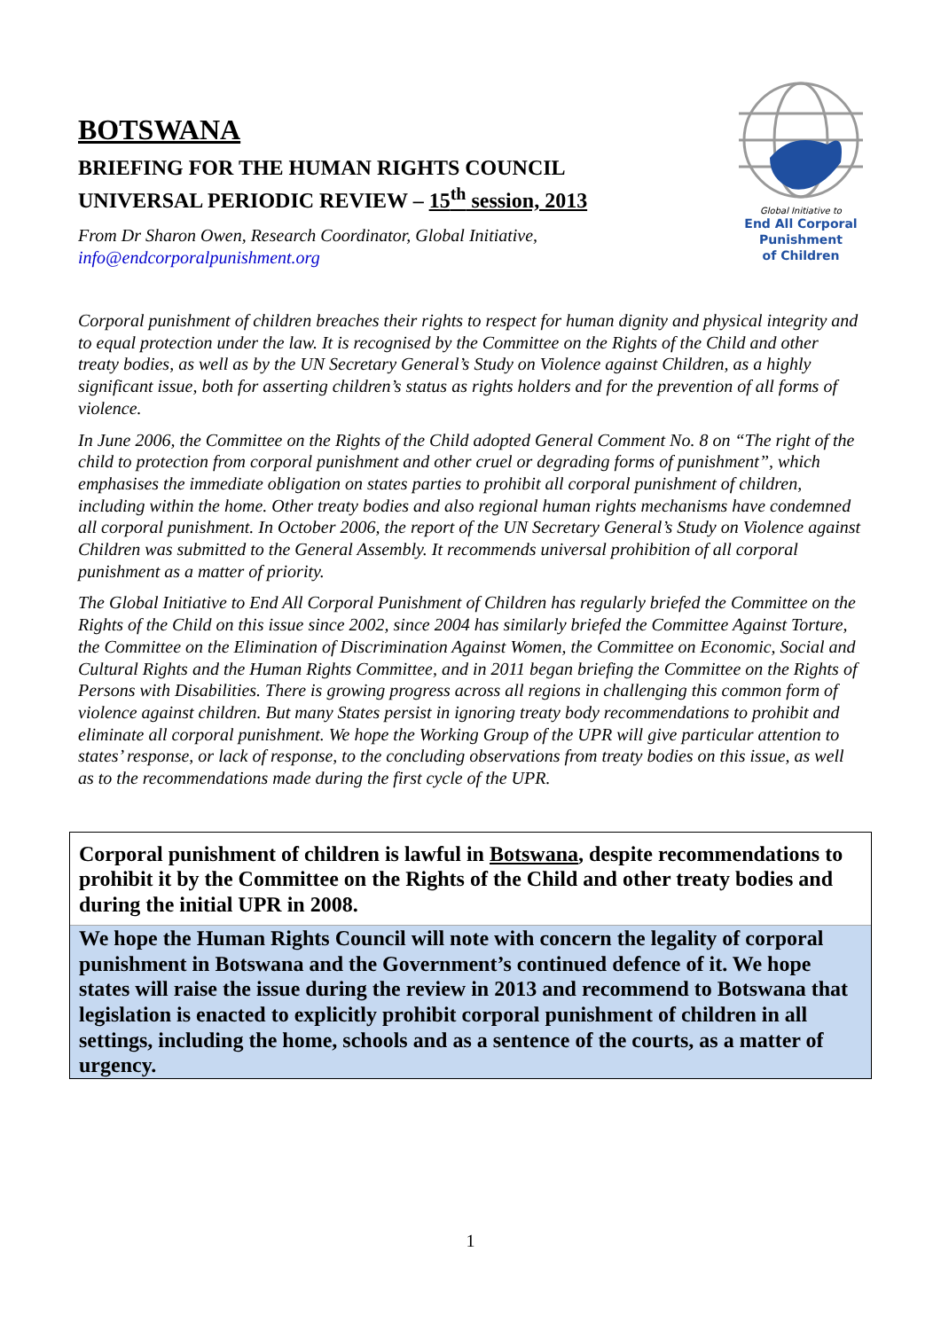BOTSWANA
BRIEFING FOR THE HUMAN RIGHTS COUNCIL
UNIVERSAL PERIODIC REVIEW – 15<sup>th</sup> session, 2013
From Dr Sharon Owen, Research Coordinator, Global Initiative,
info@endcorporalpunishment.org
Global Initiative to
End All Corporal Punishment
of Children
Corporal punishment of children breaches their rights to respect for human dignity and physical integrity and to equal protection under the law. It is recognised by the Committee on the Rights of the Child and other treaty bodies, as well as by the UN Secretary General’s Study on Violence against Children, as a highly significant issue, both for asserting children’s status as rights holders and for the prevention of all forms of violence.
In June 2006, the Committee on the Rights of the Child adopted General Comment No. 8 on “The right of the child to protection from corporal punishment and other cruel or degrading forms of punishment”, which emphasises the immediate obligation on states parties to prohibit all corporal punishment of children, including within the home. Other treaty bodies and also regional human rights mechanisms have condemned all corporal punishment. In October 2006, the report of the UN Secretary General’s Study on Violence against Children was submitted to the General Assembly. It recommends universal prohibition of all corporal punishment as a matter of priority.
The Global Initiative to End All Corporal Punishment of Children has regularly briefed the Committee on the Rights of the Child on this issue since 2002, since 2004 has similarly briefed the Committee Against Torture, the Committee on the Elimination of Discrimination Against Women, the Committee on Economic, Social and Cultural Rights and the Human Rights Committee, and in 2011 began briefing the Committee on the Rights of Persons with Disabilities. There is growing progress across all regions in challenging this common form of violence against children. But many States persist in ignoring treaty body recommendations to prohibit and eliminate all corporal punishment. We hope the Working Group of the UPR will give particular attention to states’ response, or lack of response, to the concluding observations from treaty bodies on this issue, as well as to the recommendations made during the first cycle of the UPR.
Corporal punishment of children is lawful in Botswana, despite recommendations to prohibit it by the Committee on the Rights of the Child and other treaty bodies and during the initial UPR in 2008.
We hope the Human Rights Council will note with concern the legality of corporal punishment in Botswana and the Government’s continued defence of it. We hope states will raise the issue during the review in 2013 and recommend to Botswana that legislation is enacted to explicitly prohibit corporal punishment of children in all settings, including the home, schools and as a sentence of the courts, as a matter of urgency.
1